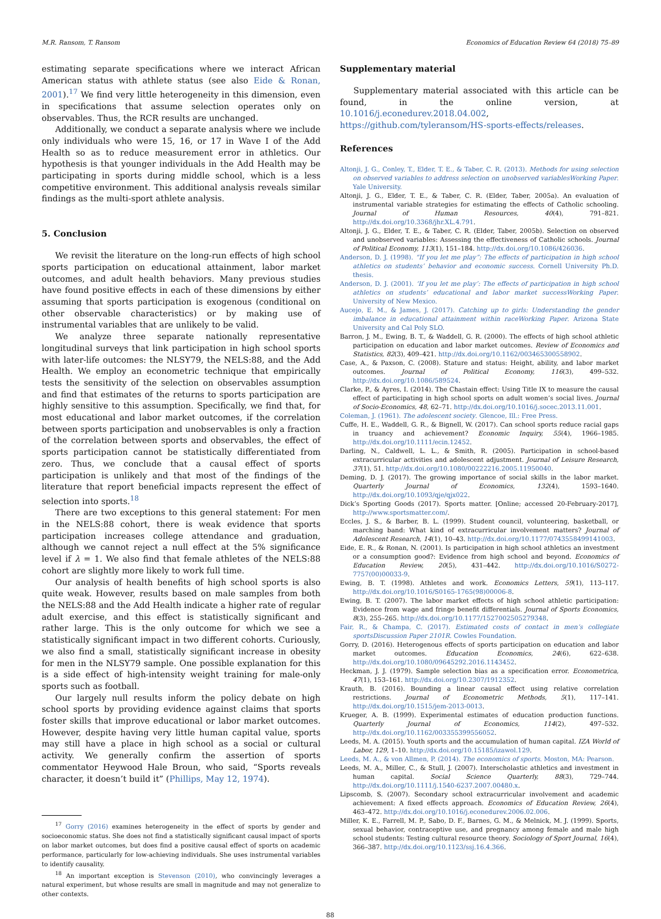M.R. Ransom, T. Ransom Economics of Education Review 64 (2018) 75–89
estimating separate specifications where we interact African American status with athlete status (see also Eide & Ronan, 2001).<sup>17</sup> We find very little heterogeneity in this dimension, even in specifications that assume selection operates only on observables. Thus, the RCR results are unchanged.
Additionally, we conduct a separate analysis where we include only individuals who were 15, 16, or 17 in Wave I of the Add Health so as to reduce measurement error in athletics. Our hypothesis is that younger individuals in the Add Health may be participating in sports during middle school, which is a less competitive environment. This additional analysis reveals similar findings as the multi-sport athlete analysis.
5. Conclusion
We revisit the literature on the long-run effects of high school sports participation on educational attainment, labor market outcomes, and adult health behaviors. Many previous studies have found positive effects in each of these dimensions by either assuming that sports participation is exogenous (conditional on other observable characteristics) or by making use of instrumental variables that are unlikely to be valid.
We analyze three separate nationally representative longitudinal surveys that link participation in high school sports with later-life outcomes: the NLSY79, the NELS:88, and the Add Health. We employ an econometric technique that empirically tests the sensitivity of the selection on observables assumption and find that estimates of the returns to sports participation are highly sensitive to this assumption. Specifically, we find that, for most educational and labor market outcomes, if the correlation between sports participation and unobservables is only a fraction of the correlation between sports and observables, the effect of sports participation cannot be statistically differentiated from zero. Thus, we conclude that a causal effect of sports participation is unlikely and that most of the findings of the literature that report beneficial impacts represent the effect of selection into sports.<sup>18</sup>
There are two exceptions to this general statement: For men in the NELS:88 cohort, there is weak evidence that sports participation increases college attendance and graduation, although we cannot reject a null effect at the 5% significance level if λ = 1. We also find that female athletes of the NELS:88 cohort are slightly more likely to work full time.
Our analysis of health benefits of high school sports is also quite weak. However, results based on male samples from both the NELS:88 and the Add Health indicate a higher rate of regular adult exercise, and this effect is statistically significant and rather large. This is the only outcome for which we see a statistically significant impact in two different cohorts. Curiously, we also find a small, statistically significant increase in obesity for men in the NLSY79 sample. One possible explanation for this is a side effect of high-intensity weight training for male-only sports such as football.
Our largely null results inform the policy debate on high school sports by providing evidence against claims that sports foster skills that improve educational or labor market outcomes. However, despite having very little human capital value, sports may still have a place in high school as a social or cultural activity. We generally confirm the assertion of sports commentator Heywood Hale Broun, who said, “Sports reveals character, it doesn’t build it” (Phillips, May 12, 1974).
<sup>17</sup> Gorry (2016) examines heterogeneity in the effect of sports by gender and socioeconomic status. She does not find a statistically significant causal impact of sports on labor market outcomes, but does find a positive causal effect of sports on academic performance, particularly for low-achieving individuals. She uses instrumental variables to identify causality.
<sup>18</sup> An important exception is Stevenson (2010), who convincingly leverages a natural experiment, but whose results are small in magnitude and may not generalize to other contexts.
Supplementary material
Supplementary material associated with this article can be found, in the online version, at 10.1016/j.econedurev.2018.04.002, https://github.com/tyleransom/HS-sports-effects/releases.
References
Altonji, J. G., Conley, T., Elder, T. E., & Taber, C. R. (2013). Methods for using selection on observed variables to address selection on unobserved variablesWorking Paper. Yale University.
Altonji, J. G., Elder, T. E., & Taber, C. R. (Elder, Taber, 2005a). An evaluation of instrumental variable strategies for estimating the effects of Catholic schooling. Journal of Human Resources, 40(4), 791–821. http://dx.doi.org/10.3368/jhr.XL.4.791.
Altonji, J. G., Elder, T. E., & Taber, C. R. (Elder, Taber, 2005b). Selection on observed and unobserved variables: Assessing the effectiveness of Catholic schools. Journal of Political Economy, 113(1), 151–184. http://dx.doi.org/10.1086/426036.
Anderson, D. J. (1998). “If you let me play”: The effects of participation in high school athletics on students’ behavior and economic success. Cornell University Ph.D. thesis.
Anderson, D. J. (2001). ‘If you let me play’: The effects of participation in high school athletics on students’ educational and labor market successWorking Paper. University of New Mexico.
Aucejo, E. M., & James, J. (2017). Catching up to girls: Understanding the gender imbalance in educational attainment within raceWorking Paper. Arizona State University and Cal Poly SLO.
Barron, J. M., Ewing, B. T., & Waddell, G. R. (2000). The effects of high school athletic participation on education and labor market outcomes. Review of Economics and Statistics, 82(3), 409–421. http://dx.doi.org/10.1162/003465300558902.
Case, A., & Paxson, C. (2008). Stature and status: Height, ability, and labor market outcomes. Journal of Political Economy, 116(3), 499–532. http://dx.doi.org/10.1086/589524.
Clarke, P., & Ayres, I. (2014). The Chastain effect: Using Title IX to measure the causal effect of participating in high school sports on adult women’s social lives. Journal of Socio-Economics, 48, 62–71. http://dx.doi.org/10.1016/j.socec.2013.11.001.
Coleman, J. (1961). The adolescent society. Glencoe, Ill.: Free Press.
Cuffe, H. E., Waddell, G. R., & Bignell, W. (2017). Can school sports reduce racial gaps in truancy and achievement? Economic Inquiry, 55(4), 1966–1985. http://dx.doi.org/10.1111/ecin.12452.
Darling, N., Caldwell, L. L., & Smith, R. (2005). Participation in school-based extracurricular activities and adolescent adjustment. Journal of Leisure Research, 37(1), 51. http://dx.doi.org/10.1080/00222216.2005.11950040.
Deming, D. J. (2017). The growing importance of social skills in the labor market. Quarterly Journal of Economics, 132(4), 1593–1640. http://dx.doi.org/10.1093/qje/qjx022.
Dick’s Sporting Goods (2017). Sports matter. [Online; accessed 20-February-2017], http://www.sportsmatter.com/.
Eccles, J. S., & Barber, B. L. (1999). Student council, volunteering, basketball, or marching band: What kind of extracurricular involvement matters? Journal of Adolescent Research, 14(1), 10–43. http://dx.doi.org/10.1177/0743558499141003.
Eide, E. R., & Ronan, N. (2001). Is participation in high school athletics an investment or a consumption good?: Evidence from high school and beyond. Economics of Education Review, 20(5), 431–442. http://dx.doi.org/10.1016/S0272-7757(00)00033-9.
Ewing, B. T. (1998). Athletes and work. Economics Letters, 59(1), 113–117. http://dx.doi.org/10.1016/S0165-1765(98)00006-8.
Ewing, B. T. (2007). The labor market effects of high school athletic participation: Evidence from wage and fringe benefit differentials. Journal of Sports Economics, 8(3), 255–265. http://dx.doi.org/10.1177/1527002505279348.
Fair, R., & Champa, C. (2017). Estimated costs of contact in men’s collegiate sportsDiscussion Paper 2101R. Cowles Foundation.
Gorry, D. (2016). Heterogenous effects of sports participation on education and labor market outcomes. Education Economics, 24(6), 622–638. http://dx.doi.org/10.1080/09645292.2016.1143452.
Heckman, J. J. (1979). Sample selection bias as a specification error. Econometrica, 47(1), 153–161. http://dx.doi.org/10.2307/1912352.
Krauth, B. (2016). Bounding a linear causal effect using relative correlation restrictions. Journal of Econometric Methods, 5(1), 117–141. http://dx.doi.org/10.1515/jem-2013-0013.
Krueger, A. B. (1999). Experimental estimates of education production functions. Quarterly Journal of Economics, 114(2), 497–532. http://dx.doi.org/10.1162/003355399556052.
Leeds, M. A. (2015). Youth sports and the accumulation of human capital. IZA World of Labor, 129, 1–10. http://dx.doi.org/10.15185/izawol.129.
Leeds, M. A., & von Allmen, P. (2014). The economics of sports. Moston, MA: Pearson.
Leeds, M. A., Miller, C., & Stull, J. (2007). Interscholastic athletics and investment in human capital. Social Science Quarterly, 88(3), 729–744. http://dx.doi.org/10.1111/j.1540-6237.2007.00480.x.
Lipscomb, S. (2007). Secondary school extracurricular involvement and academic achievement: A fixed effects approach. Economics of Education Review, 26(4), 463–472. http://dx.doi.org/10.1016/j.econedurev.2006.02.006.
Miller, K. E., Farrell, M. P., Sabo, D. F., Barnes, G. M., & Melnick, M. J. (1999). Sports, sexual behavior, contraceptive use, and pregnancy among female and male high school students: Testing cultural resource theory. Sociology of Sport Journal, 16(4), 366–387. http://dx.doi.org/10.1123/ssj.16.4.366.
88